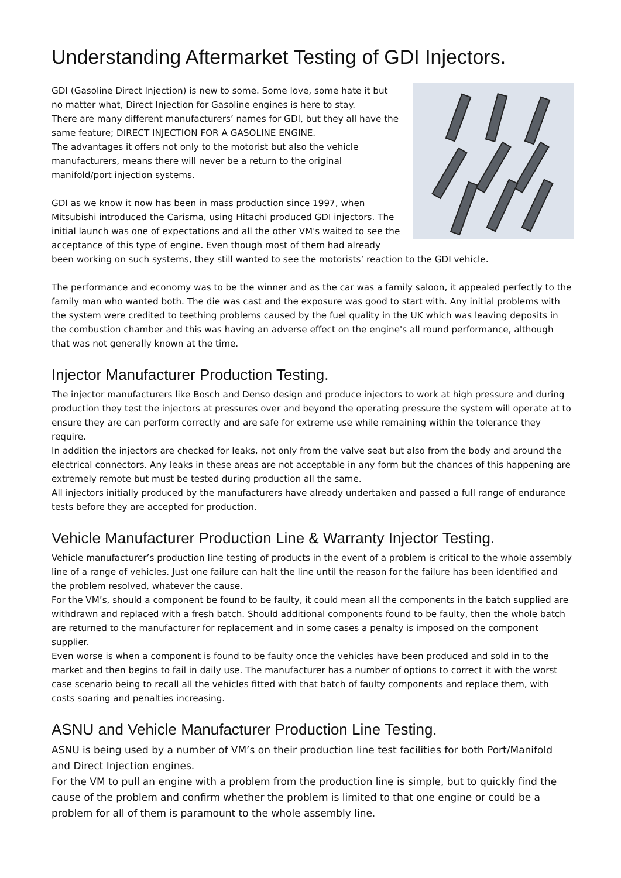Understanding Aftermarket Testing of GDI Injectors.
GDI (Gasoline Direct Injection) is new to some. Some love, some hate it but no matter what, Direct Injection for Gasoline engines is here to stay.
There are many different manufacturers’ names for GDI, but they all have the same feature; DIRECT INJECTION FOR A GASOLINE ENGINE.
The advantages it offers not only to the motorist but also the vehicle manufacturers, means there will never be a return to the original manifold/port injection systems.
GDI as we know it now has been in mass production since 1997, when Mitsubishi introduced the Carisma, using Hitachi produced GDI injectors. The initial launch was one of expectations and all the other VM's waited to see the acceptance of this type of engine. Even though most of them had already been working on such systems, they still wanted to see the motorists’ reaction to the GDI vehicle.
The performance and economy was to be the winner and as the car was a family saloon, it appealed perfectly to the family man who wanted both. The die was cast and the exposure was good to start with. Any initial problems with the system were credited to teething problems caused by the fuel quality in the UK which was leaving deposits in the combustion chamber and this was having an adverse effect on the engine's all round performance, although that was not generally known at the time.
Injector Manufacturer Production Testing.
The injector manufacturers like Bosch and Denso design and produce injectors to work at high pressure and during production they test the injectors at pressures over and beyond the operating pressure the system will operate at to ensure they are can perform correctly and are safe for extreme use while remaining within the tolerance they require.
In addition the injectors are checked for leaks, not only from the valve seat but also from the body and around the electrical connectors. Any leaks in these areas are not acceptable in any form but the chances of this happening are extremely remote but must be tested during production all the same.
All injectors initially produced by the manufacturers have already undertaken and passed a full range of endurance tests before they are accepted for production.
Vehicle Manufacturer Production Line & Warranty Injector Testing.
Vehicle manufacturer’s production line testing of products in the event of a problem is critical to the whole assembly line of a range of vehicles. Just one failure can halt the line until the reason for the failure has been identified and the problem resolved, whatever the cause.
For the VM’s, should a component be found to be faulty, it could mean all the components in the batch supplied are withdrawn and replaced with a fresh batch. Should additional components found to be faulty, then the whole batch are returned to the manufacturer for replacement and in some cases a penalty is imposed on the component supplier.
Even worse is when a component is found to be faulty once the vehicles have been produced and sold in to the market and then begins to fail in daily use. The manufacturer has a number of options to correct it with the worst case scenario being to recall all the vehicles fitted with that batch of faulty components and replace them, with costs soaring and penalties increasing.
ASNU and Vehicle Manufacturer Production Line Testing.
ASNU is being used by a number of VM’s on their production line test facilities for both Port/Manifold and Direct Injection engines.
For the VM to pull an engine with a problem from the production line is simple, but to quickly find the cause of the problem and confirm whether the problem is limited to that one engine or could be a problem for all of them is paramount to the whole assembly line.